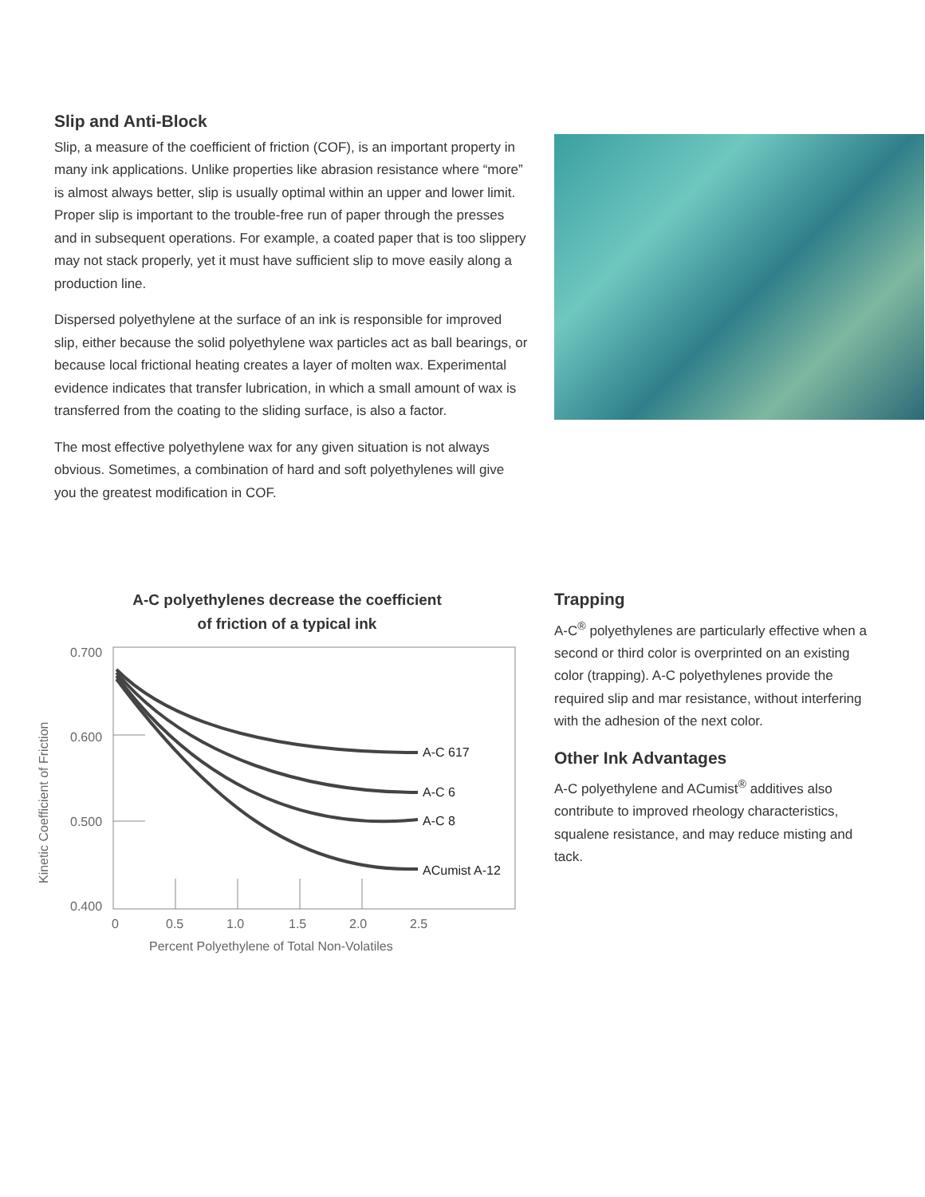Slip and Anti-Block
Slip, a measure of the coefficient of friction (COF), is an important property in many ink applications. Unlike properties like abrasion resistance where “more” is almost always better, slip is usually optimal within an upper and lower limit. Proper slip is important to the trouble-free run of paper through the presses and in subsequent operations. For example, a coated paper that is too slippery may not stack properly, yet it must have sufficient slip to move easily along a production line.
Dispersed polyethylene at the surface of an ink is responsible for improved slip, either because the solid polyethylene wax particles act as ball bearings, or because local frictional heating creates a layer of molten wax. Experimental evidence indicates that transfer lubrication, in which a small amount of wax is transferred from the coating to the sliding surface, is also a factor.
The most effective polyethylene wax for any given situation is not always obvious. Sometimes, a combination of hard and soft polyethylenes will give you the greatest modification in COF.
A-C polyethylenes decrease the coefficient
of friction of a typical ink
0.700
0.600
0.500
0.400
0
0.5
1.0
1.5
2.0
2.5
Percent Polyethylene of Total Non-Volatiles
Kinetic Coefficient of Friction
A-C 617
A-C 6
A-C 8
ACumist A-12
Trapping
A-C<sup>®</sup> polyethylenes are particularly effective when a second or third color is overprinted on an existing color (trapping). A-C polyethylenes provide the required slip and mar resistance, without interfering with the adhesion of the next color.
Other Ink Advantages
A-C polyethylene and ACumist<sup>®</sup> additives also contribute to improved rheology characteristics, squalene resistance, and may reduce misting and tack.